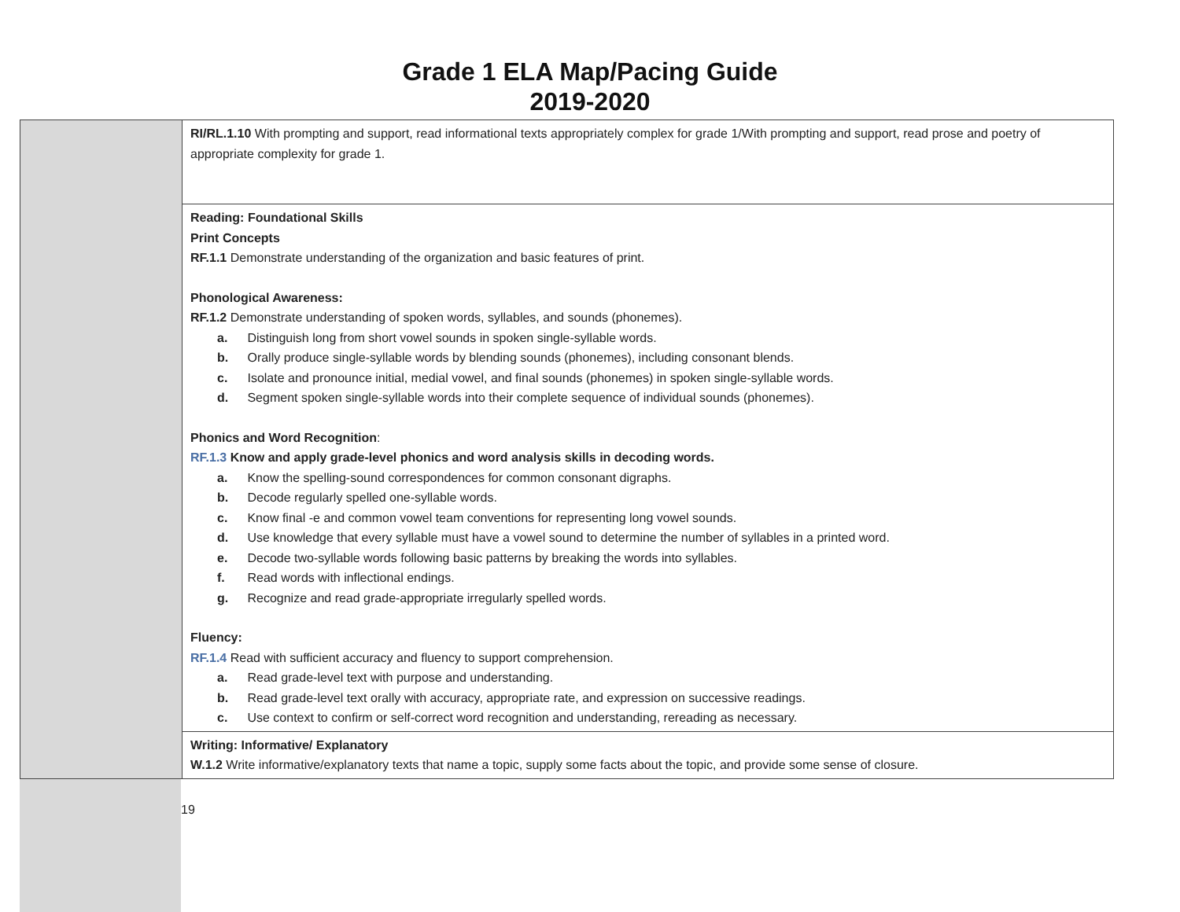Grade 1 ELA Map/Pacing Guide
2019-2020
| | RI/RL.1.10 With prompting and support, read informational texts appropriately complex for grade 1/With prompting and support, read prose and poetry of appropriate complexity for grade 1. |
| | Reading: Foundational Skills Print Concepts RF.1.1 Demonstrate understanding of the organization and basic features of print. Phonological Awareness: RF.1.2 Demonstrate understanding of spoken words, syllables, and sounds (phonemes). a. Distinguish long from short vowel sounds in spoken single-syllable words. b. Orally produce single-syllable words by blending sounds (phonemes), including consonant blends. c. Isolate and pronounce initial, medial vowel, and final sounds (phonemes) in spoken single-syllable words. d. Segment spoken single-syllable words into their complete sequence of individual sounds (phonemes). Phonics and Word Recognition : RF.1.3 Know and apply grade-level phonics and word analysis skills in decoding words. a. Know the spelling-sound correspondences for common consonant digraphs. b. Decode regularly spelled one-syllable words. c. Know final -e and common vowel team conventions for representing long vowel sounds. d. Use knowledge that every syllable must have a vowel sound to determine the number of syllables in a printed word. e. Decode two-syllable words following basic patterns by breaking the words into syllables. f. Read words with inflectional endings. g. Recognize and read grade-appropriate irregularly spelled words. Fluency: RF.1.4 Read with sufficient accuracy and fluency to support comprehension. a. Read grade-level text with purpose and understanding. b. Read grade-level text orally with accuracy, appropriate rate, and expression on successive readings. c. Use context to confirm or self-correct word recognition and understanding, rereading as necessary. |
| | Writing: Informative/ Explanatory W.1.2 Write informative/explanatory texts that name a topic, supply some facts about the topic, and provide some sense of closure. |
19